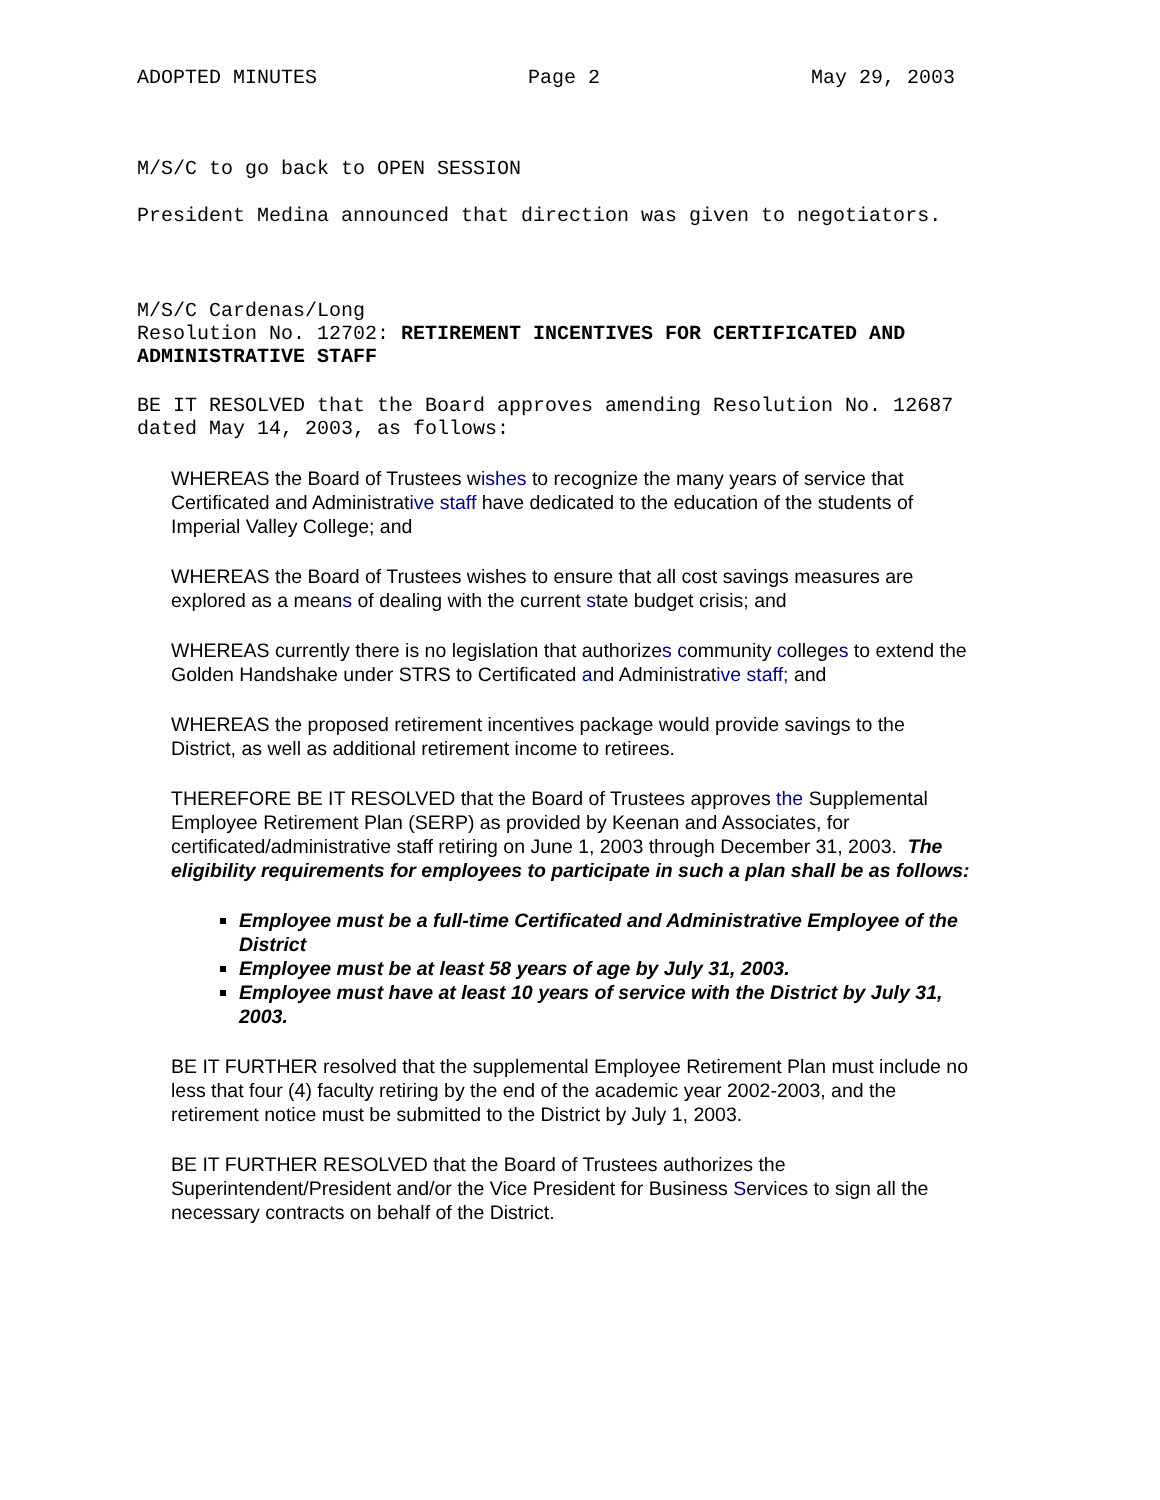ADOPTED MINUTES Page 2 May 29, 2003
M/S/C to go back to OPEN SESSION
President Medina announced that direction was given to negotiators.
M/S/C Cardenas/Long
Resolution No. 12702: RETIREMENT INCENTIVES FOR CERTIFICATED AND ADMINISTRATIVE STAFF
BE IT RESOLVED that the Board approves amending Resolution No. 12687 dated May 14, 2003, as follows:
WHEREAS the Board of Trustees wishes to recognize the many years of service that Certificated and Administrative staff have dedicated to the education of the students of Imperial Valley College; and
WHEREAS the Board of Trustees wishes to ensure that all cost savings measures are explored as a means of dealing with the current state budget crisis; and
WHEREAS currently there is no legislation that authorizes community colleges to extend the Golden Handshake under STRS to Certificated and Administrative staff; and
WHEREAS the proposed retirement incentives package would provide savings to the District, as well as additional retirement income to retirees.
THEREFORE BE IT RESOLVED that the Board of Trustees approves the Supplemental Employee Retirement Plan (SERP) as provided by Keenan and Associates, for certificated/administrative staff retiring on June 1, 2003 through December 31, 2003. The eligibility requirements for employees to participate in such a plan shall be as follows:
Employee must be a full-time Certificated and Administrative Employee of the District
Employee must be at least 58 years of age by July 31, 2003.
Employee must have at least 10 years of service with the District by July 31, 2003.
BE IT FURTHER resolved that the supplemental Employee Retirement Plan must include no less that four (4) faculty retiring by the end of the academic year 2002-2003, and the retirement notice must be submitted to the District by July 1, 2003.
BE IT FURTHER RESOLVED that the Board of Trustees authorizes the Superintendent/President and/or the Vice President for Business Services to sign all the necessary contracts on behalf of the District.